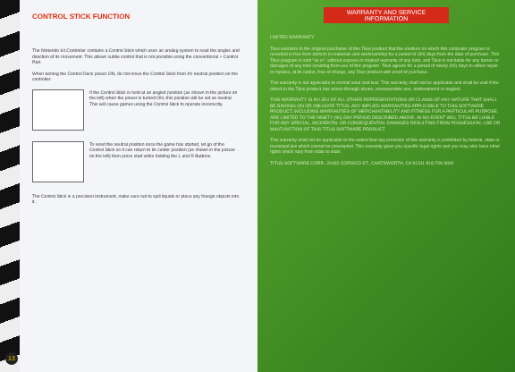CONTROL STICK FUNCTION
The Nintendo 64 Controller contains a Control Stick which uses an analog system to read the angles and direction of its movement. This allows subtle control that is not possible using the conventional + Control Pad.
When turning the Control Deck power ON, do not move the Control Stick from it's neutral position on the controller.
If the Control Stick is held at an angled position (as shown in the picture on the left) when the power is turned ON, this position will be set as neutral. This will cause games using the Control Stick to operate incorrectly.
To reset the neutral position once the game has started, let go of the Control Stick so it can return to its center position (as shown in the picture on the left) then press start while holding the L and R Buttons.
The Control Stick is a precision instrument, make sure not to spill liquids or place any foreign objects into it.
13
WARRANTY AND SERVICE INFORMATION
LIMITED WARRANTY
Titus warrants to the original purchaser of this Titus product that the medium on which this computer program is recorded is free from defects in materials and workmanship for a period of (90) days from the date of purchase. This Titus program is sold "as is", without express or implied warranty of any kind, and Titus is not liable for any losses or damages of any kind resulting from use of this program. Titus agrees for a period of ninety (90) days to either repair or replace, at its option, free of charge, any Titus product with proof of purchase.
This warranty is not applicable to normal wear and tear. This warranty shall not be applicable and shall be void if the defect in the Titus product has arisen through abuse, unreasonable use, mistreatment or neglect.
THIS WARRANTY IS IN LIEU OF ALL OTHER REPRESENTATIONS OR CLAIMS OF ANY NATURE THAT SHALL BE BINDING ON OR OBLIGATE TITUS. ANY IMPLIED WARRANTIES APPLICABLE TO THIS SOFTWARE PRODUCT, INCLUDING WARRANTIES OF MERCHANTABILITY AND FITNESS FOR A PARTICULAR PURPOSE, ARE LIMITED TO THE NINETY (90) DAY PERIOD DESCRIBED ABOVE. IN NO EVENT WILL TITUS BE LIABLE FOR ANY SPECIAL, INCIDENTAL OR CONSEQUENTIAL DAMAGES RESULTING FROM POSSESSION, USE OR MALFUNCTION OF THIS TITUS SOFTWARE PRODUCT.
This warranty shall not be applicable to the extent that any provision of this warranty is prohibited by federal, state or municipal law which cannot be preempted. This warranty gives you specific legal rights and you may also have other rights which vary from state to state.
TITUS SOFTWARE CORP., 20432 CORISCO ST., CHATSWORTH, CA 91311 818-709-3692